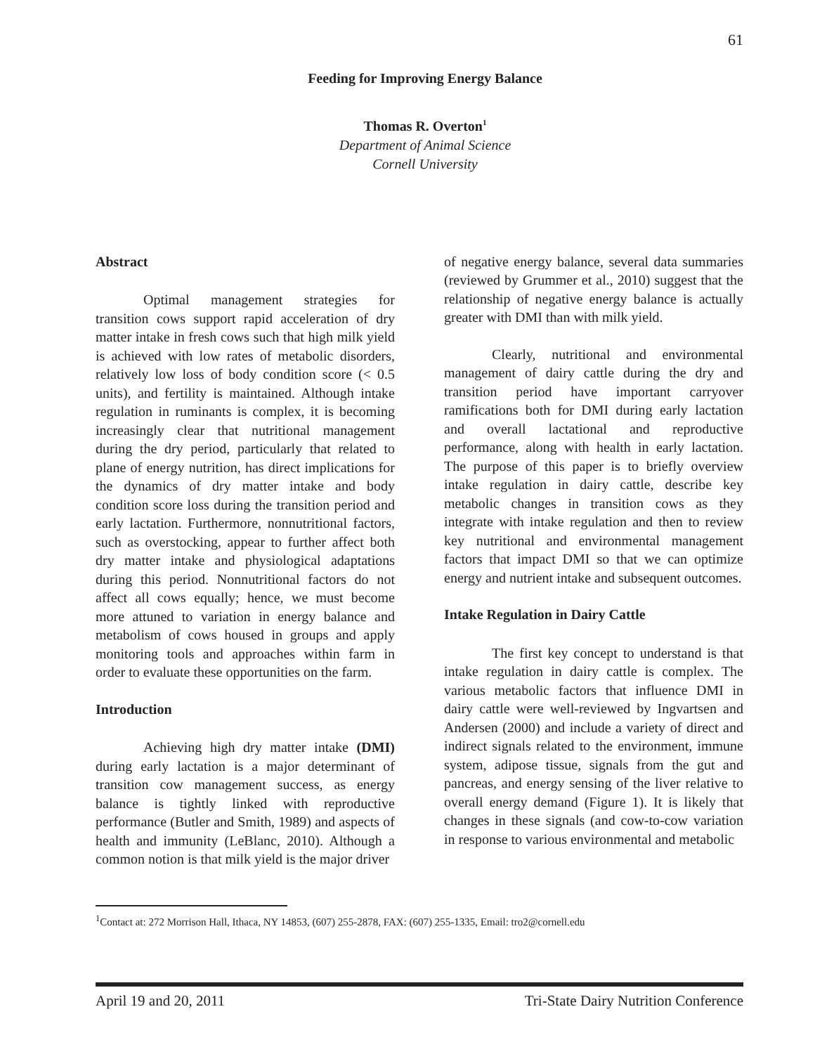61
Feeding for Improving Energy Balance
Thomas R. Overton<sup>1</sup>
Department of Animal Science
Cornell University
Abstract
Optimal management strategies for transition cows support rapid acceleration of dry matter intake in fresh cows such that high milk yield is achieved with low rates of metabolic disorders, relatively low loss of body condition score (< 0.5 units), and fertility is maintained. Although intake regulation in ruminants is complex, it is becoming increasingly clear that nutritional management during the dry period, particularly that related to plane of energy nutrition, has direct implications for the dynamics of dry matter intake and body condition score loss during the transition period and early lactation. Furthermore, nonnutritional factors, such as overstocking, appear to further affect both dry matter intake and physiological adaptations during this period. Nonnutritional factors do not affect all cows equally; hence, we must become more attuned to variation in energy balance and metabolism of cows housed in groups and apply monitoring tools and approaches within farm in order to evaluate these opportunities on the farm.
Introduction
Achieving high dry matter intake (DMI) during early lactation is a major determinant of transition cow management success, as energy balance is tightly linked with reproductive performance (Butler and Smith, 1989) and aspects of health and immunity (LeBlanc, 2010). Although a common notion is that milk yield is the major driver
of negative energy balance, several data summaries (reviewed by Grummer et al., 2010) suggest that the relationship of negative energy balance is actually greater with DMI than with milk yield.
Clearly, nutritional and environmental management of dairy cattle during the dry and transition period have important carryover ramifications both for DMI during early lactation and overall lactational and reproductive performance, along with health in early lactation. The purpose of this paper is to briefly overview intake regulation in dairy cattle, describe key metabolic changes in transition cows as they integrate with intake regulation and then to review key nutritional and environmental management factors that impact DMI so that we can optimize energy and nutrient intake and subsequent outcomes.
Intake Regulation in Dairy Cattle
The first key concept to understand is that intake regulation in dairy cattle is complex. The various metabolic factors that influence DMI in dairy cattle were well-reviewed by Ingvartsen and Andersen (2000) and include a variety of direct and indirect signals related to the environment, immune system, adipose tissue, signals from the gut and pancreas, and energy sensing of the liver relative to overall energy demand (Figure 1). It is likely that changes in these signals (and cow-to-cow variation in response to various environmental and metabolic
<sup>1</sup> Contact at: 272 Morrison Hall, Ithaca, NY 14853, (607) 255-2878, FAX: (607) 255-1335, Email: tro2@cornell.edu
April 19 and 20, 2011 Tri-State Dairy Nutrition Conference